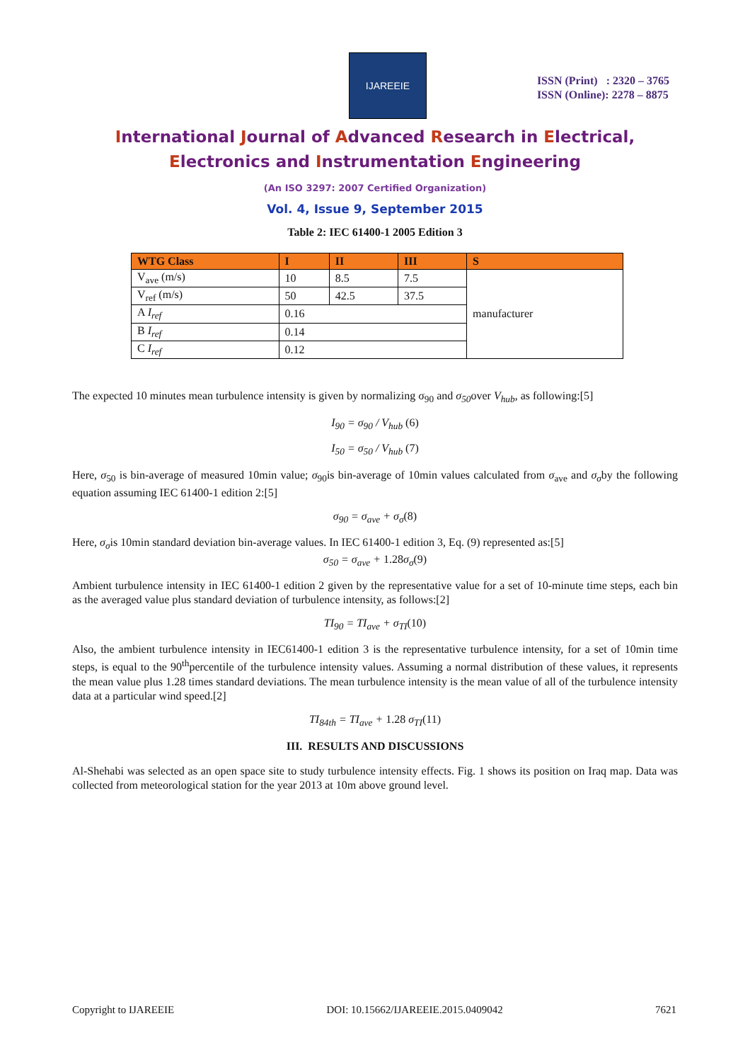IJAREEIE
ISSN (Print) : 2320 – 3765
ISSN (Online): 2278 – 8875
International Journal of Advanced Research in Electrical,
Electronics and Instrumentation Engineering
(An ISO 3297: 2007 Certified Organization)
Vol. 4, Issue 9, September 2015
Table 2: IEC 61400-1 2005 Edition 3
| WTG Class | I | II | III | S |
| --- | --- | --- | --- | --- |
| V<sub>ave</sub> (m/s) | 10 | 8.5 | 7.5 | manufacturer |
| V<sub>ref</sub> (m/s) | 50 | 42.5 | 37.5 | |
| A I<sub>ref</sub> | 0.16 | | | |
| B I<sub>ref</sub> | 0.14 | | | |
| C I<sub>ref</sub> | 0.12 | | | |
The expected 10 minutes mean turbulence intensity is given by normalizing σ<sub>90</sub> and σ<sub>50</sub>over V<sub>hub</sub>, as following:[5]
I<sub>90</sub> = σ<sub>90</sub> / V<sub>hub</sub> (6)
I<sub>50</sub> = σ<sub>50</sub> / V<sub>hub</sub> (7)
Here, σ<sub>50</sub> is bin-average of measured 10min value; σ<sub>90</sub>is bin-average of 10min values calculated from σ<sub>ave</sub> and σ<sub>σ</sub>by the following equation assuming IEC 61400-1 edition 2:[5]
σ<sub>90</sub> = σ<sub>ave</sub> + σ<sub>σ</sub>(8)
Here, σ<sub>σ</sub>is 10min standard deviation bin-average values. In IEC 61400-1 edition 3, Eq. (9) represented as:[5]
σ<sub>50</sub> = σ<sub>ave</sub> + 1.28σ<sub>σ</sub>(9)
Ambient turbulence intensity in IEC 61400-1 edition 2 given by the representative value for a set of 10-minute time steps, each bin as the averaged value plus standard deviation of turbulence intensity, as follows:[2]
TI<sub>90</sub> = TI<sub>ave</sub> + σ<sub>TI</sub>(10)
Also, the ambient turbulence intensity in IEC61400-1 edition 3 is the representative turbulence intensity, for a set of 10min time steps, is equal to the 90<sup>th</sup>percentile of the turbulence intensity values. Assuming a normal distribution of these values, it represents the mean value plus 1.28 times standard deviations. The mean turbulence intensity is the mean value of all of the turbulence intensity data at a particular wind speed.[2]
TI<sub>84th</sub> = TI<sub>ave</sub> + 1.28 σ<sub>TI</sub>(11)
III. RESULTS AND DISCUSSIONS
Al-Shehabi was selected as an open space site to study turbulence intensity effects. Fig. 1 shows its position on Iraq map. Data was collected from meteorological station for the year 2013 at 10m above ground level.
Copyright to IJAREEIE DOI: 10.15662/IJAREEIE.2015.0409042 7621